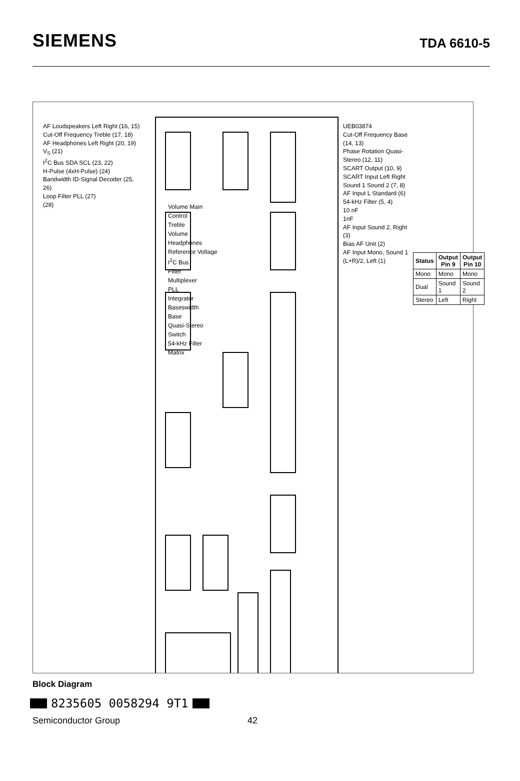SIEMENS
TDA 6610-5
| Status | Output Pin 9 | Output Pin 10 |
| --- | --- | --- |
| Mono | Mono | Mono |
| Dual | Sound 1 | Sound 2 |
| Stereo | Left | Right |
AF Loudspeakers Left Right (16, 15)
Cut-Off Frequency Treble (17, 18)
AF Headphones Left Right (20, 19)
V<sub>S</sub> (21)
I<sup>2</sup>C Bus SDA SCL (23, 22)
H-Pulse (4xH-Pulse) (24)
Bandwidth ID-Signal Decoder (25, 26)
Loop Filter PLL (27)
(28)
Volume Main Control
Treble
Volume Headphones
Reference Voltage
I<sup>2</sup>C Bus
Filter
Multiplexer
PLL
Integrator
Baseswidth
Base
Quasi-Stereo
Switch
54-kHz Filter
Matrix
UEB03874
Cut-Off Frequency Base (14, 13)
Phase Rotation Quasi-Stereo (12, 11)
SCART Output (10, 9)
SCART Input Left Right Sound 1 Sound 2 (7, 8)
AF Input L Standard (6)
54-kHz Filter (5, 4)
10 nF
1nF
AF Input Sound 2, Right (3)
Bias AF Unit (2)
AF Input Mono, Sound 1 (L+R)/2, Left (1)
Block Diagram
8235605 0058294 9T1
Semiconductor Group 42